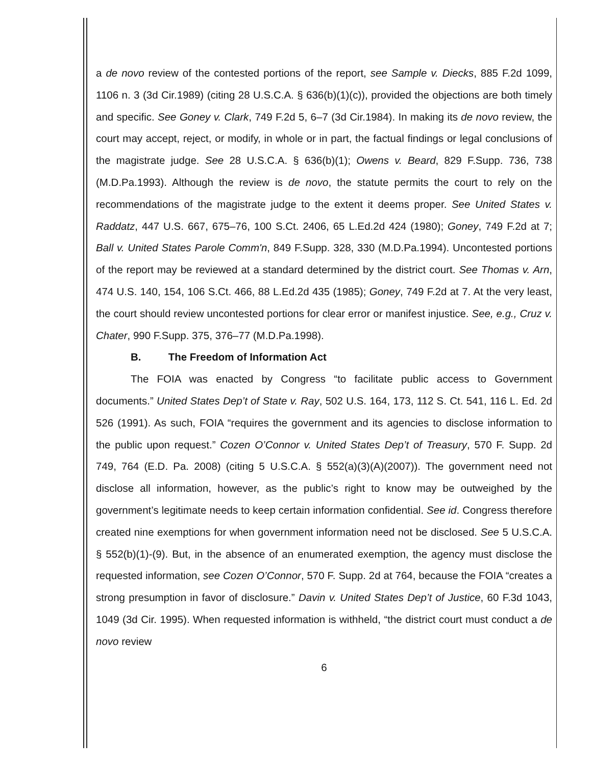a de novo review of the contested portions of the report, see Sample v. Diecks, 885 F.2d 1099, 1106 n. 3 (3d Cir.1989) (citing 28 U.S.C.A. § 636(b)(1)(c)), provided the objections are both timely and specific. See Goney v. Clark, 749 F.2d 5, 6–7 (3d Cir.1984). In making its de novo review, the court may accept, reject, or modify, in whole or in part, the factual findings or legal conclusions of the magistrate judge. See 28 U.S.C.A. § 636(b)(1); Owens v. Beard, 829 F.Supp. 736, 738 (M.D.Pa.1993). Although the review is de novo, the statute permits the court to rely on the recommendations of the magistrate judge to the extent it deems proper. See United States v. Raddatz, 447 U.S. 667, 675–76, 100 S.Ct. 2406, 65 L.Ed.2d 424 (1980); Goney, 749 F.2d at 7; Ball v. United States Parole Comm'n, 849 F.Supp. 328, 330 (M.D.Pa.1994). Uncontested portions of the report may be reviewed at a standard determined by the district court. See Thomas v. Arn, 474 U.S. 140, 154, 106 S.Ct. 466, 88 L.Ed.2d 435 (1985); Goney, 749 F.2d at 7. At the very least, the court should review uncontested portions for clear error or manifest injustice. See, e.g., Cruz v. Chater, 990 F.Supp. 375, 376–77 (M.D.Pa.1998).
B. The Freedom of Information Act
The FOIA was enacted by Congress “to facilitate public access to Government documents.” United States Dep’t of State v. Ray, 502 U.S. 164, 173, 112 S. Ct. 541, 116 L. Ed. 2d 526 (1991). As such, FOIA “requires the government and its agencies to disclose information to the public upon request.” Cozen O’Connor v. United States Dep’t of Treasury, 570 F. Supp. 2d 749, 764 (E.D. Pa. 2008) (citing 5 U.S.C.A. § 552(a)(3)(A)(2007)). The government need not disclose all information, however, as the public’s right to know may be outweighed by the government’s legitimate needs to keep certain information confidential. See id. Congress therefore created nine exemptions for when government information need not be disclosed. See 5 U.S.C.A. § 552(b)(1)-(9). But, in the absence of an enumerated exemption, the agency must disclose the requested information, see Cozen O’Connor, 570 F. Supp. 2d at 764, because the FOIA “creates a strong presumption in favor of disclosure.” Davin v. United States Dep’t of Justice, 60 F.3d 1043, 1049 (3d Cir. 1995). When requested information is withheld, “the district court must conduct a de novo review
6